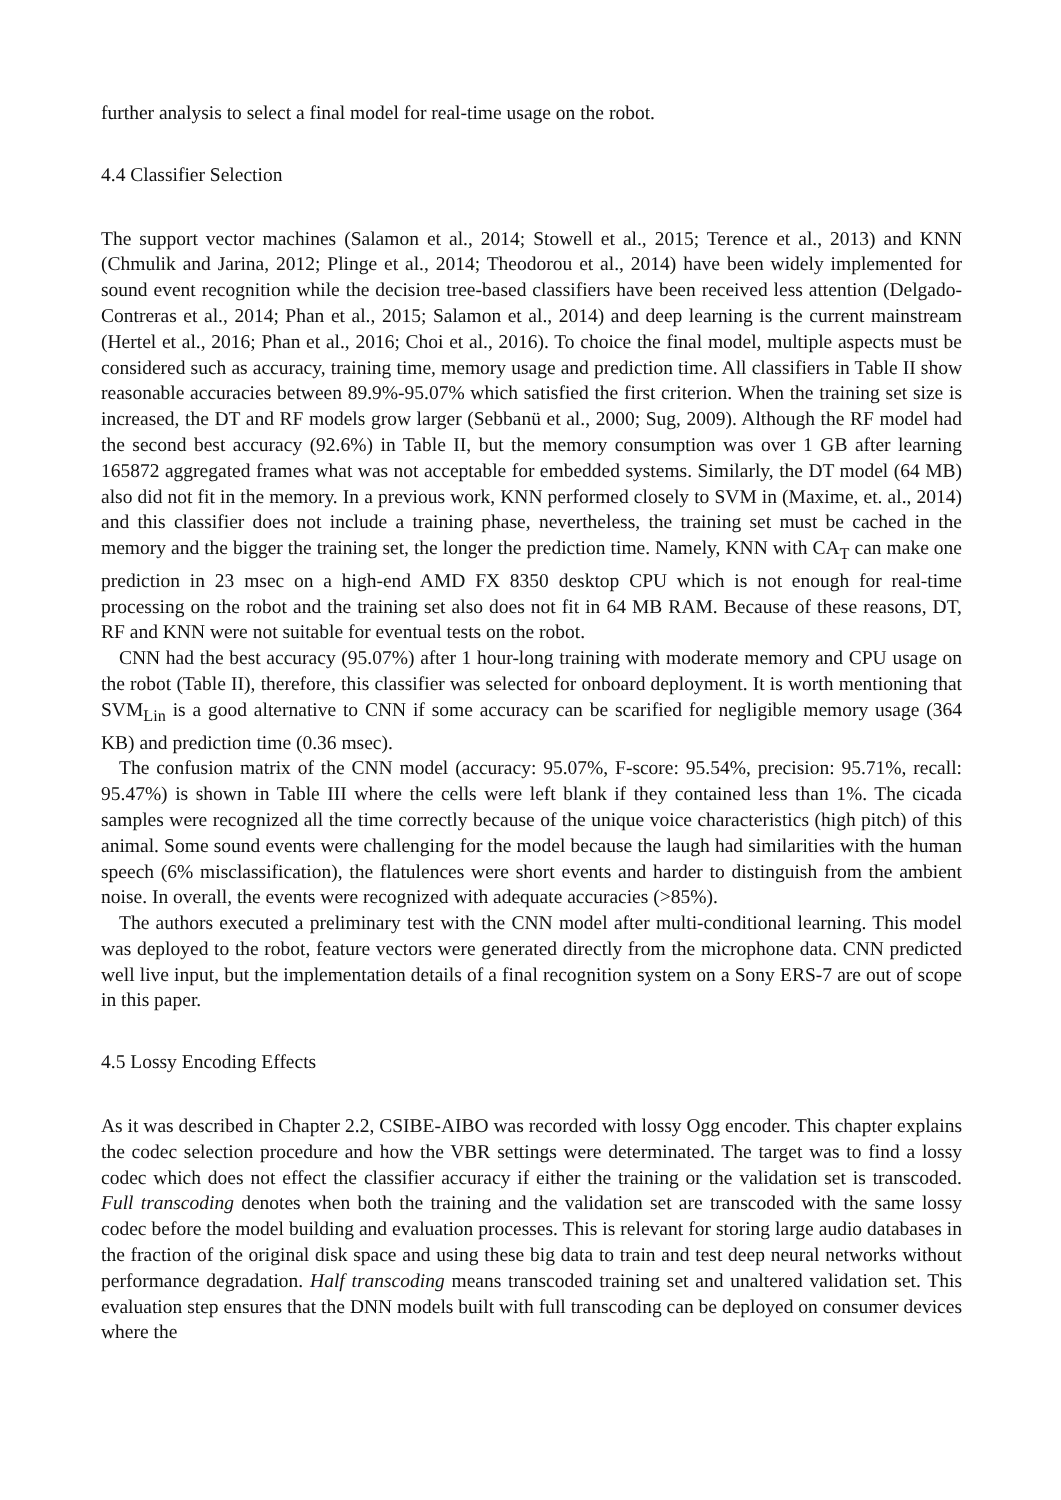further analysis to select a final model for real-time usage on the robot.
4.4 Classifier Selection
The support vector machines (Salamon et al., 2014; Stowell et al., 2015; Terence et al., 2013) and KNN (Chmulik and Jarina, 2012; Plinge et al., 2014; Theodorou et al., 2014) have been widely implemented for sound event recognition while the decision tree-based classifiers have been received less attention (Delgado-Contreras et al., 2014; Phan et al., 2015; Salamon et al., 2014) and deep learning is the current mainstream (Hertel et al., 2016; Phan et al., 2016; Choi et al., 2016). To choice the final model, multiple aspects must be considered such as accuracy, training time, memory usage and prediction time. All classifiers in Table II show reasonable accuracies between 89.9%-95.07% which satisfied the first criterion. When the training set size is increased, the DT and RF models grow larger (Sebbanü et al., 2000; Sug, 2009). Although the RF model had the second best accuracy (92.6%) in Table II, but the memory consumption was over 1 GB after learning 165872 aggregated frames what was not acceptable for embedded systems. Similarly, the DT model (64 MB) also did not fit in the memory. In a previous work, KNN performed closely to SVM in (Maxime, et. al., 2014) and this classifier does not include a training phase, nevertheless, the training set must be cached in the memory and the bigger the training set, the longer the prediction time. Namely, KNN with CA<sub>T</sub> can make one prediction in 23 msec on a high-end AMD FX 8350 desktop CPU which is not enough for real-time processing on the robot and the training set also does not fit in 64 MB RAM. Because of these reasons, DT, RF and KNN were not suitable for eventual tests on the robot.
CNN had the best accuracy (95.07%) after 1 hour-long training with moderate memory and CPU usage on the robot (Table II), therefore, this classifier was selected for onboard deployment. It is worth mentioning that SVM<sub>Lin</sub> is a good alternative to CNN if some accuracy can be scarified for negligible memory usage (364 KB) and prediction time (0.36 msec).
The confusion matrix of the CNN model (accuracy: 95.07%, F-score: 95.54%, precision: 95.71%, recall: 95.47%) is shown in Table III where the cells were left blank if they contained less than 1%. The cicada samples were recognized all the time correctly because of the unique voice characteristics (high pitch) of this animal. Some sound events were challenging for the model because the laugh had similarities with the human speech (6% misclassification), the flatulences were short events and harder to distinguish from the ambient noise. In overall, the events were recognized with adequate accuracies (>85%).
The authors executed a preliminary test with the CNN model after multi-conditional learning. This model was deployed to the robot, feature vectors were generated directly from the microphone data. CNN predicted well live input, but the implementation details of a final recognition system on a Sony ERS-7 are out of scope in this paper.
4.5 Lossy Encoding Effects
As it was described in Chapter 2.2, CSIBE-AIBO was recorded with lossy Ogg encoder. This chapter explains the codec selection procedure and how the VBR settings were determinated. The target was to find a lossy codec which does not effect the classifier accuracy if either the training or the validation set is transcoded. Full transcoding denotes when both the training and the validation set are transcoded with the same lossy codec before the model building and evaluation processes. This is relevant for storing large audio databases in the fraction of the original disk space and using these big data to train and test deep neural networks without performance degradation. Half transcoding means transcoded training set and unaltered validation set. This evaluation step ensures that the DNN models built with full transcoding can be deployed on consumer devices where the